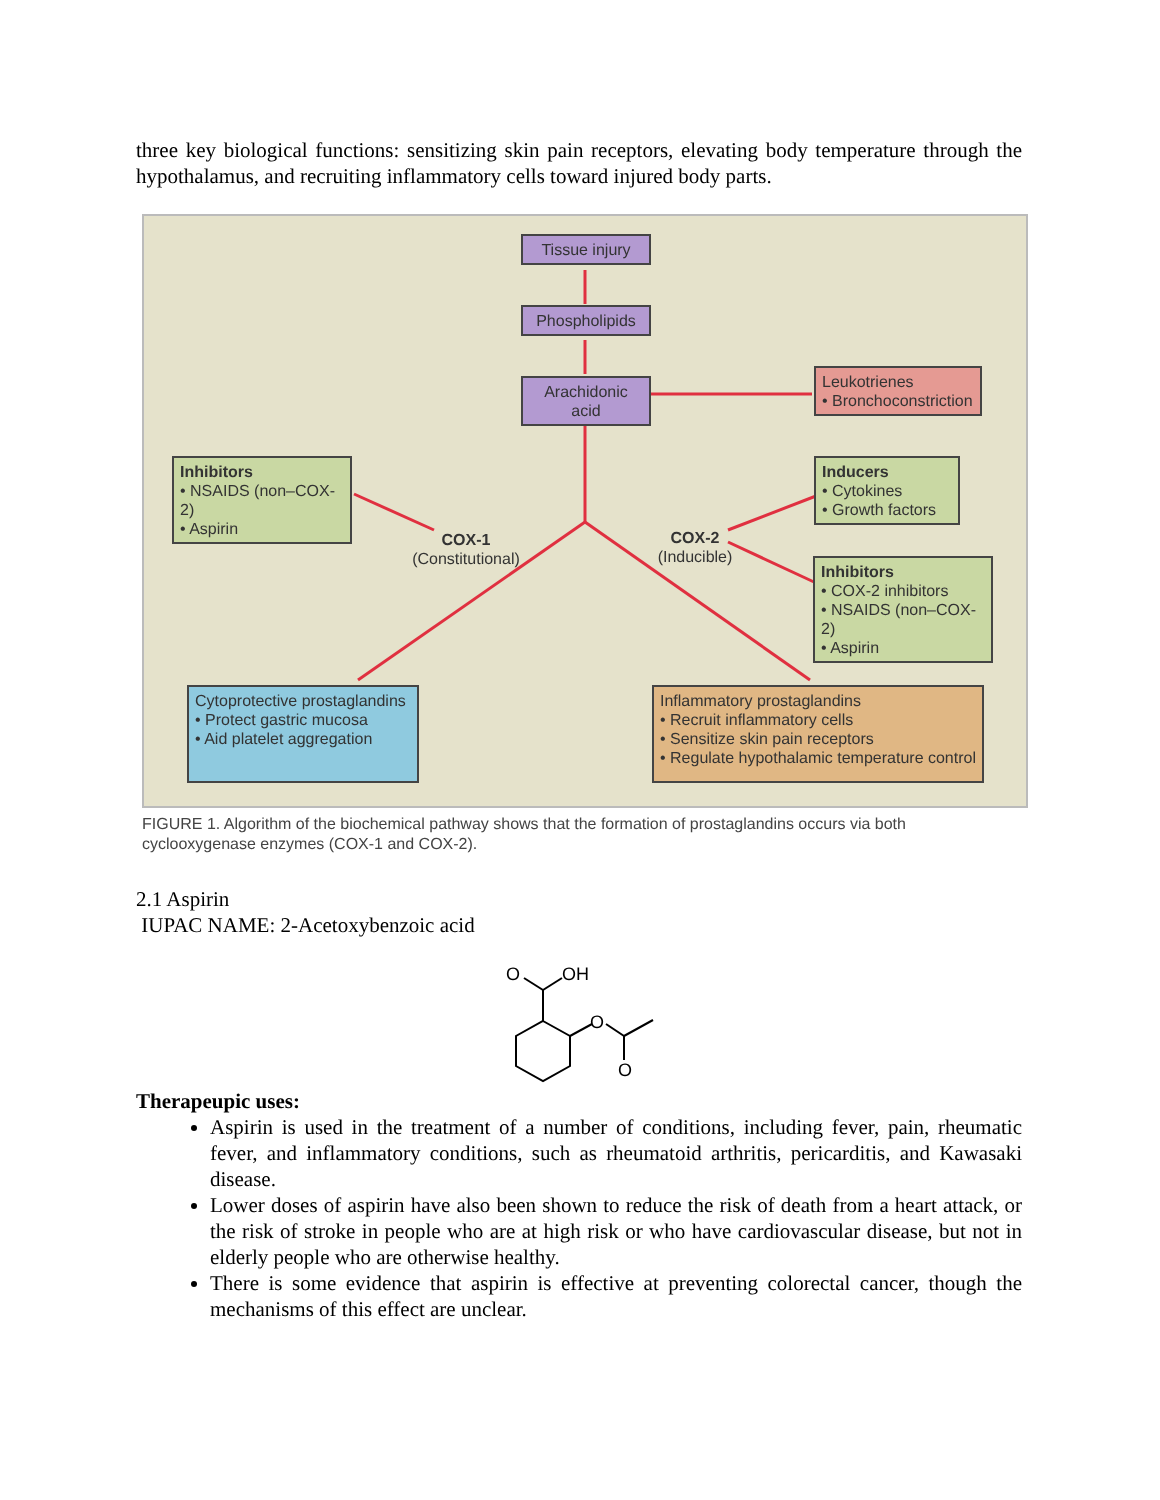three key biological functions: sensitizing skin pain receptors, elevating body temperature through the hypothalamus, and recruiting inflammatory cells toward injured body parts.
Tissue injury
Phospholipids
Arachidonic acid
Leukotrienes
• Bronchoconstriction
Inhibitors
• NSAIDS (non–COX-2)
• Aspirin
Inducers
• Cytokines
• Growth factors
Inhibitors
• COX-2 inhibitors
• NSAIDS (non–COX-2)
• Aspirin
COX-1
(Constitutional)
COX-2
(Inducible)
Cytoprotective prostaglandins
• Protect gastric mucosa
• Aid platelet aggregation
Inflammatory prostaglandins
• Recruit inflammatory cells
• Sensitize skin pain receptors
• Regulate hypothalamic temperature control
FIGURE 1. Algorithm of the biochemical pathway shows that the formation of prostaglandins occurs via both cyclooxygenase enzymes (COX-1 and COX-2).
2.1 Aspirin
IUPAC NAME: 2-Acetoxybenzoic acid
O
OH
O
O
Therapeupic uses:
Aspirin is used in the treatment of a number of conditions, including fever, pain, rheumatic fever, and inflammatory conditions, such as rheumatoid arthritis, pericarditis, and Kawasaki disease.
Lower doses of aspirin have also been shown to reduce the risk of death from a heart attack, or the risk of stroke in people who are at high risk or who have cardiovascular disease, but not in elderly people who are otherwise healthy.
There is some evidence that aspirin is effective at preventing colorectal cancer, though the mechanisms of this effect are unclear.